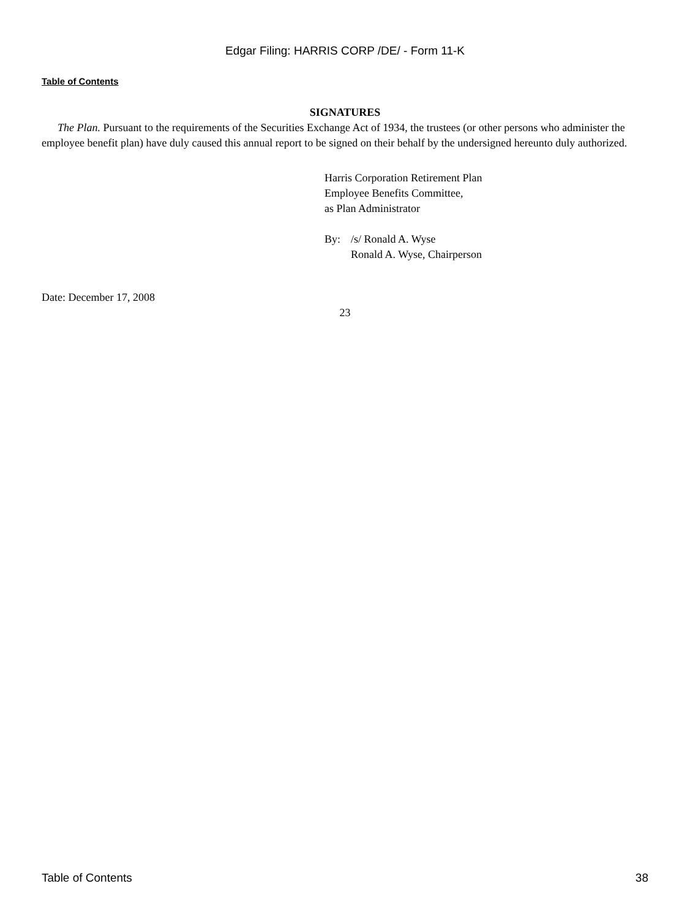Edgar Filing: HARRIS CORP /DE/ - Form 11-K
Table of Contents
SIGNATURES
The Plan. Pursuant to the requirements of the Securities Exchange Act of 1934, the trustees (or other persons who administer the employee benefit plan) have duly caused this annual report to be signed on their behalf by the undersigned hereunto duly authorized.
Harris Corporation Retirement Plan
Employee Benefits Committee,
as Plan Administrator
By: /s/ Ronald A. Wyse
Ronald A. Wyse, Chairperson
Date: December 17, 2008
23
Table of Contents 38